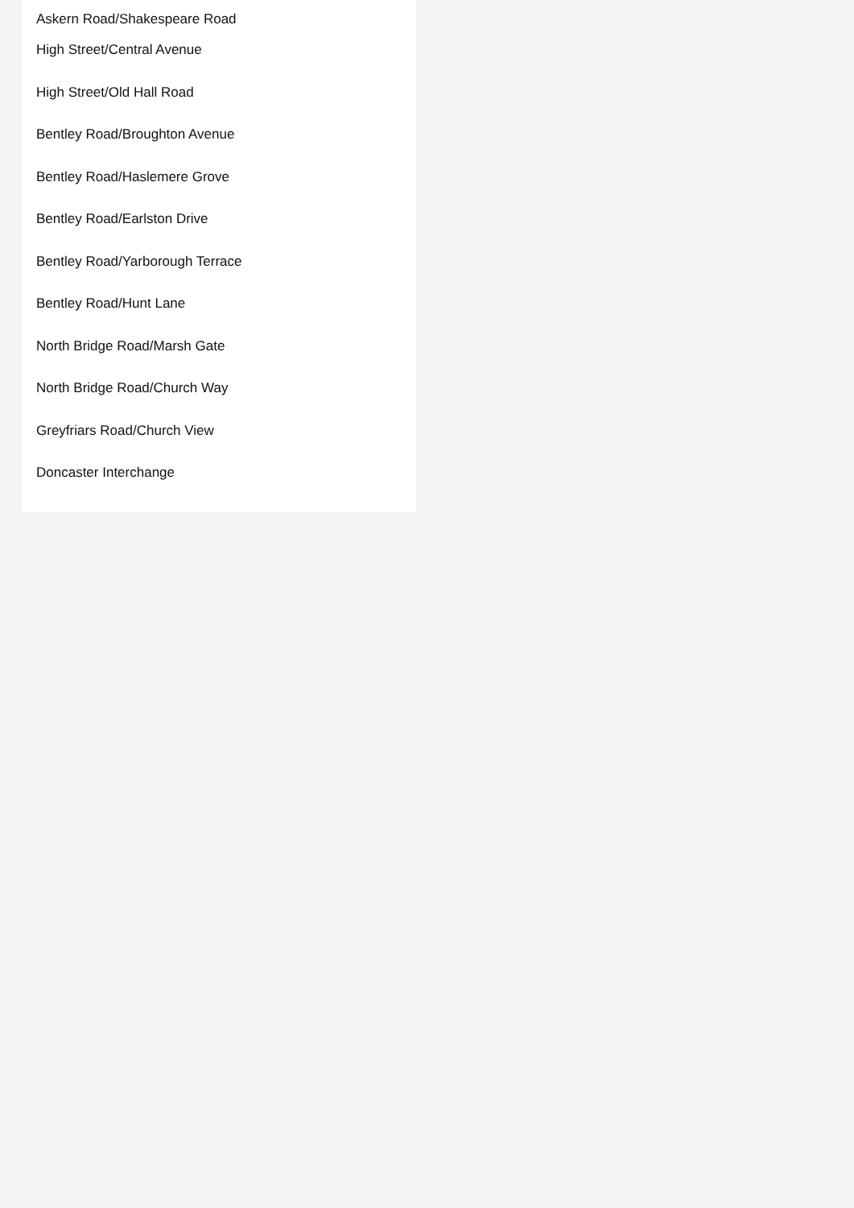Askern Road/Shakespeare Road
High Street/Central Avenue
High Street/Old Hall Road
Bentley Road/Broughton Avenue
Bentley Road/Haslemere Grove
Bentley Road/Earlston Drive
Bentley Road/Yarborough Terrace
Bentley Road/Hunt Lane
North Bridge Road/Marsh Gate
North Bridge Road/Church Way
Greyfriars Road/Church View
Doncaster Interchange